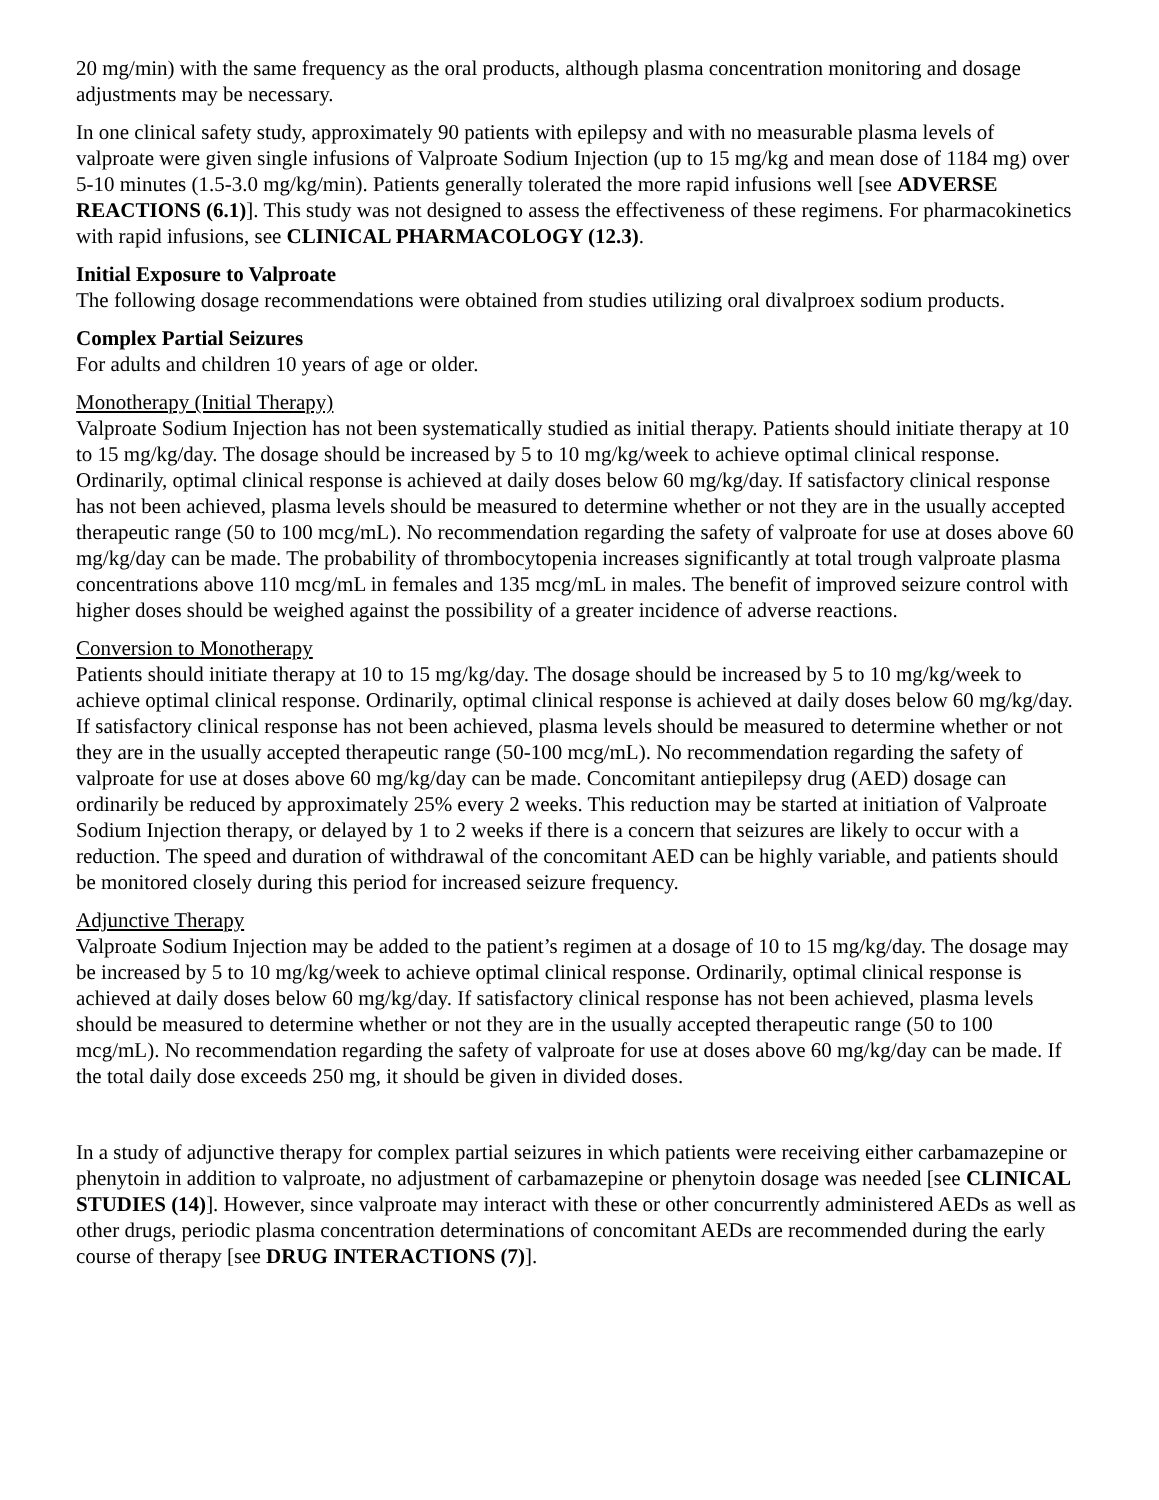20 mg/min) with the same frequency as the oral products, although plasma concentration monitoring and dosage adjustments may be necessary.
In one clinical safety study, approximately 90 patients with epilepsy and with no measurable plasma levels of valproate were given single infusions of Valproate Sodium Injection (up to 15 mg/kg and mean dose of 1184 mg) over 5-10 minutes (1.5-3.0 mg/kg/min). Patients generally tolerated the more rapid infusions well [see ADVERSE REACTIONS (6.1)]. This study was not designed to assess the effectiveness of these regimens. For pharmacokinetics with rapid infusions, see CLINICAL PHARMACOLOGY (12.3).
Initial Exposure to Valproate
The following dosage recommendations were obtained from studies utilizing oral divalproex sodium products.
Complex Partial Seizures
For adults and children 10 years of age or older.
Monotherapy (Initial Therapy)
Valproate Sodium Injection has not been systematically studied as initial therapy. Patients should initiate therapy at 10 to 15 mg/kg/day. The dosage should be increased by 5 to 10 mg/kg/week to achieve optimal clinical response. Ordinarily, optimal clinical response is achieved at daily doses below 60 mg/kg/day. If satisfactory clinical response has not been achieved, plasma levels should be measured to determine whether or not they are in the usually accepted therapeutic range (50 to 100 mcg/mL). No recommendation regarding the safety of valproate for use at doses above 60 mg/kg/day can be made. The probability of thrombocytopenia increases significantly at total trough valproate plasma concentrations above 110 mcg/mL in females and 135 mcg/mL in males. The benefit of improved seizure control with higher doses should be weighed against the possibility of a greater incidence of adverse reactions.
Conversion to Monotherapy
Patients should initiate therapy at 10 to 15 mg/kg/day. The dosage should be increased by 5 to 10 mg/kg/week to achieve optimal clinical response. Ordinarily, optimal clinical response is achieved at daily doses below 60 mg/kg/day. If satisfactory clinical response has not been achieved, plasma levels should be measured to determine whether or not they are in the usually accepted therapeutic range (50-100 mcg/mL). No recommendation regarding the safety of valproate for use at doses above 60 mg/kg/day can be made. Concomitant antiepilepsy drug (AED) dosage can ordinarily be reduced by approximately 25% every 2 weeks. This reduction may be started at initiation of Valproate Sodium Injection therapy, or delayed by 1 to 2 weeks if there is a concern that seizures are likely to occur with a reduction. The speed and duration of withdrawal of the concomitant AED can be highly variable, and patients should be monitored closely during this period for increased seizure frequency.
Adjunctive Therapy
Valproate Sodium Injection may be added to the patient’s regimen at a dosage of 10 to 15 mg/kg/day. The dosage may be increased by 5 to 10 mg/kg/week to achieve optimal clinical response. Ordinarily, optimal clinical response is achieved at daily doses below 60 mg/kg/day. If satisfactory clinical response has not been achieved, plasma levels should be measured to determine whether or not they are in the usually accepted therapeutic range (50 to 100 mcg/mL). No recommendation regarding the safety of valproate for use at doses above 60 mg/kg/day can be made. If the total daily dose exceeds 250 mg, it should be given in divided doses.
In a study of adjunctive therapy for complex partial seizures in which patients were receiving either carbamazepine or phenytoin in addition to valproate, no adjustment of carbamazepine or phenytoin dosage was needed [see CLINICAL STUDIES (14)]. However, since valproate may interact with these or other concurrently administered AEDs as well as other drugs, periodic plasma concentration determinations of concomitant AEDs are recommended during the early course of therapy [see DRUG INTERACTIONS (7)].